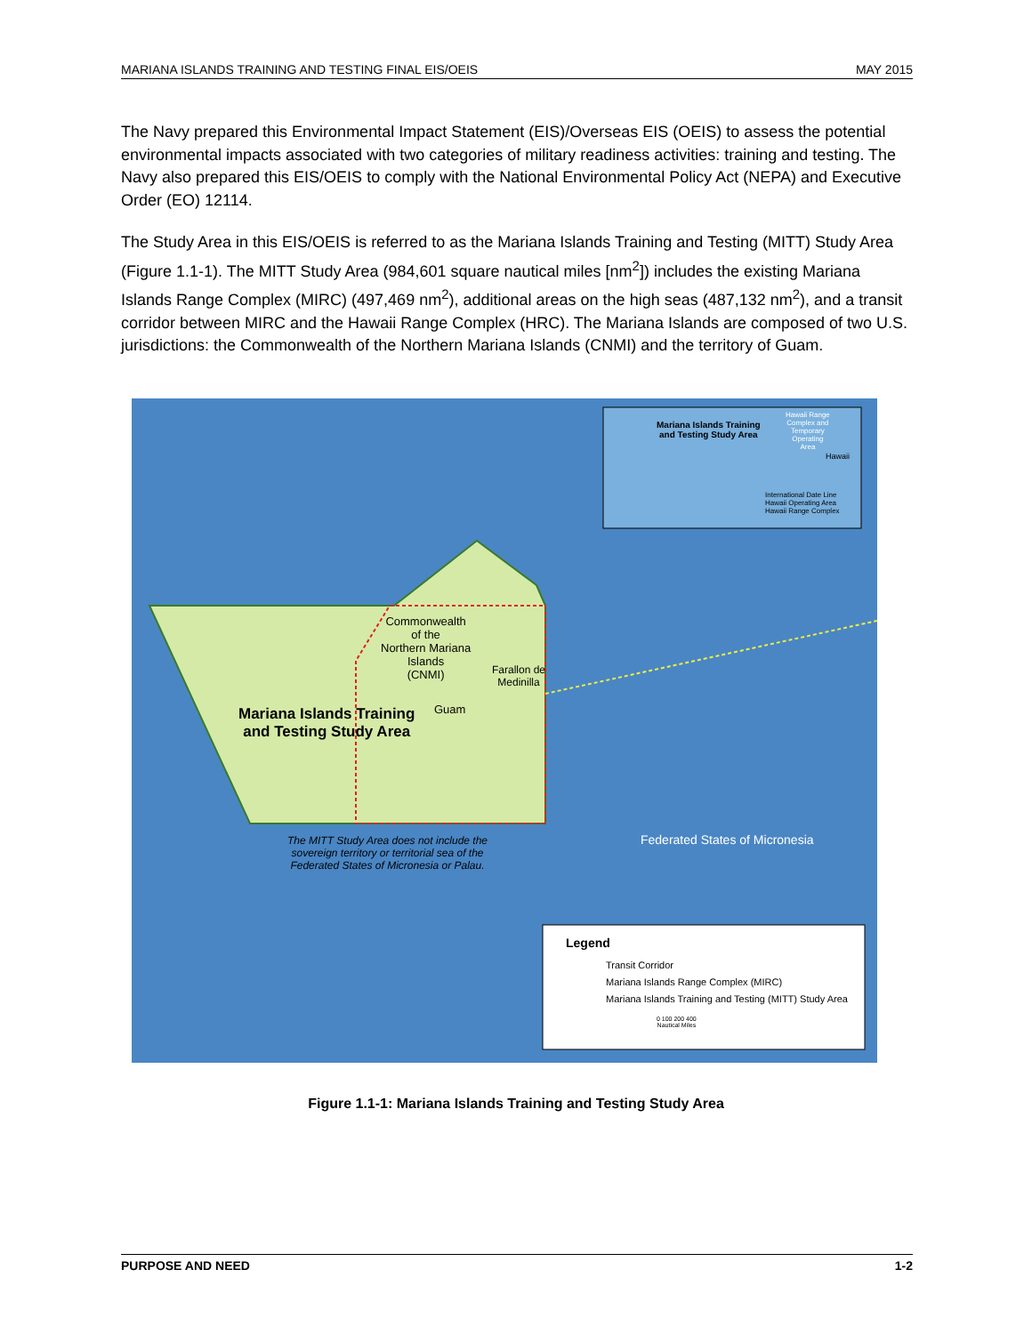MARIANA ISLANDS TRAINING AND TESTING FINAL EIS/OEIS MAY 2015
The Navy prepared this Environmental Impact Statement (EIS)/Overseas EIS (OEIS) to assess the potential environmental impacts associated with two categories of military readiness activities: training and testing. The Navy also prepared this EIS/OEIS to comply with the National Environmental Policy Act (NEPA) and Executive Order (EO) 12114.
The Study Area in this EIS/OEIS is referred to as the Mariana Islands Training and Testing (MITT) Study Area (Figure 1.1-1). The MITT Study Area (984,601 square nautical miles [nm<sup>2</sup>]) includes the existing Mariana Islands Range Complex (MIRC) (497,469 nm<sup>2</sup>), additional areas on the high seas (487,132 nm<sup>2</sup>), and a transit corridor between MIRC and the Hawaii Range Complex (HRC). The Mariana Islands are composed of two U.S. jurisdictions: the Commonwealth of the Northern Mariana Islands (CNMI) and the territory of Guam.
Commonwealth
of the
Northern Mariana
Islands
(CNMI)
Farallon de
Medinilla
Guam
Mariana Islands Training
and Testing Study Area
The MITT Study Area does not include the
sovereign territory or territorial sea of the
Federated States of Micronesia or Palau.
Federated States of Micronesia
Mariana Islands Training
and Testing Study Area
Hawaii Range
Complex and
Temporary
Operating
Area
Hawaii
International Date Line
Hawaii Operating Area
Hawaii Range Complex
Legend
Transit Corridor
Mariana Islands Range Complex (MIRC)
Mariana Islands Training and Testing (MITT) Study Area
0 100 200 400
Nautical Miles
Figure 1.1-1: Mariana Islands Training and Testing Study Area
PURPOSE AND NEED 1-2